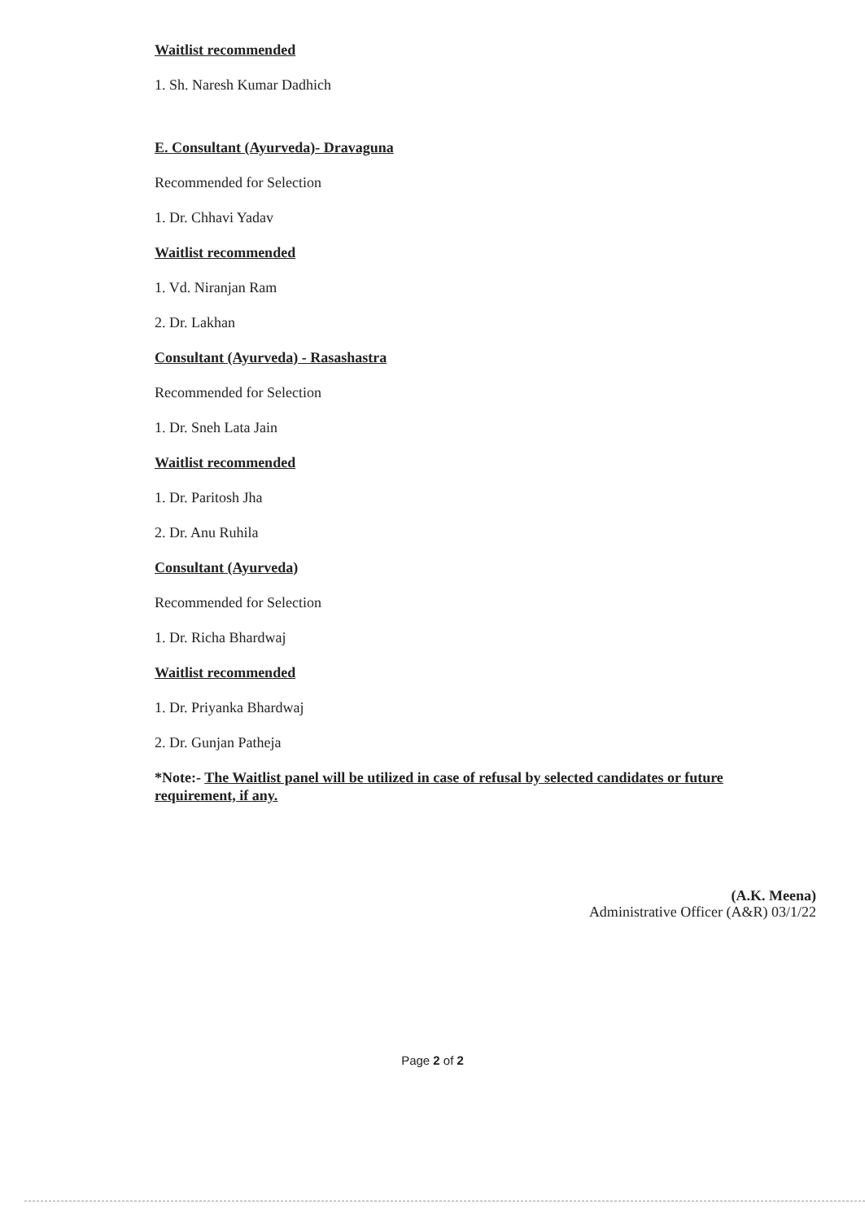Waitlist recommended
1. Sh. Naresh Kumar Dadhich
E. Consultant (Ayurveda)- Dravaguna
Recommended for Selection
1. Dr. Chhavi Yadav
Waitlist recommended
1. Vd. Niranjan Ram
2. Dr. Lakhan
Consultant (Ayurveda) - Rasashastra
Recommended for Selection
1. Dr. Sneh Lata Jain
Waitlist recommended
1. Dr. Paritosh Jha
2. Dr. Anu Ruhila
Consultant (Ayurveda)
Recommended for Selection
1. Dr. Richa Bhardwaj
Waitlist recommended
1. Dr. Priyanka Bhardwaj
2. Dr. Gunjan Patheja
*Note:- The Waitlist panel will be utilized in case of refusal by selected candidates or future requirement, if any.
(A.K. Meena)
Administrative Officer (A&R) 03/1/22
Page 2 of 2